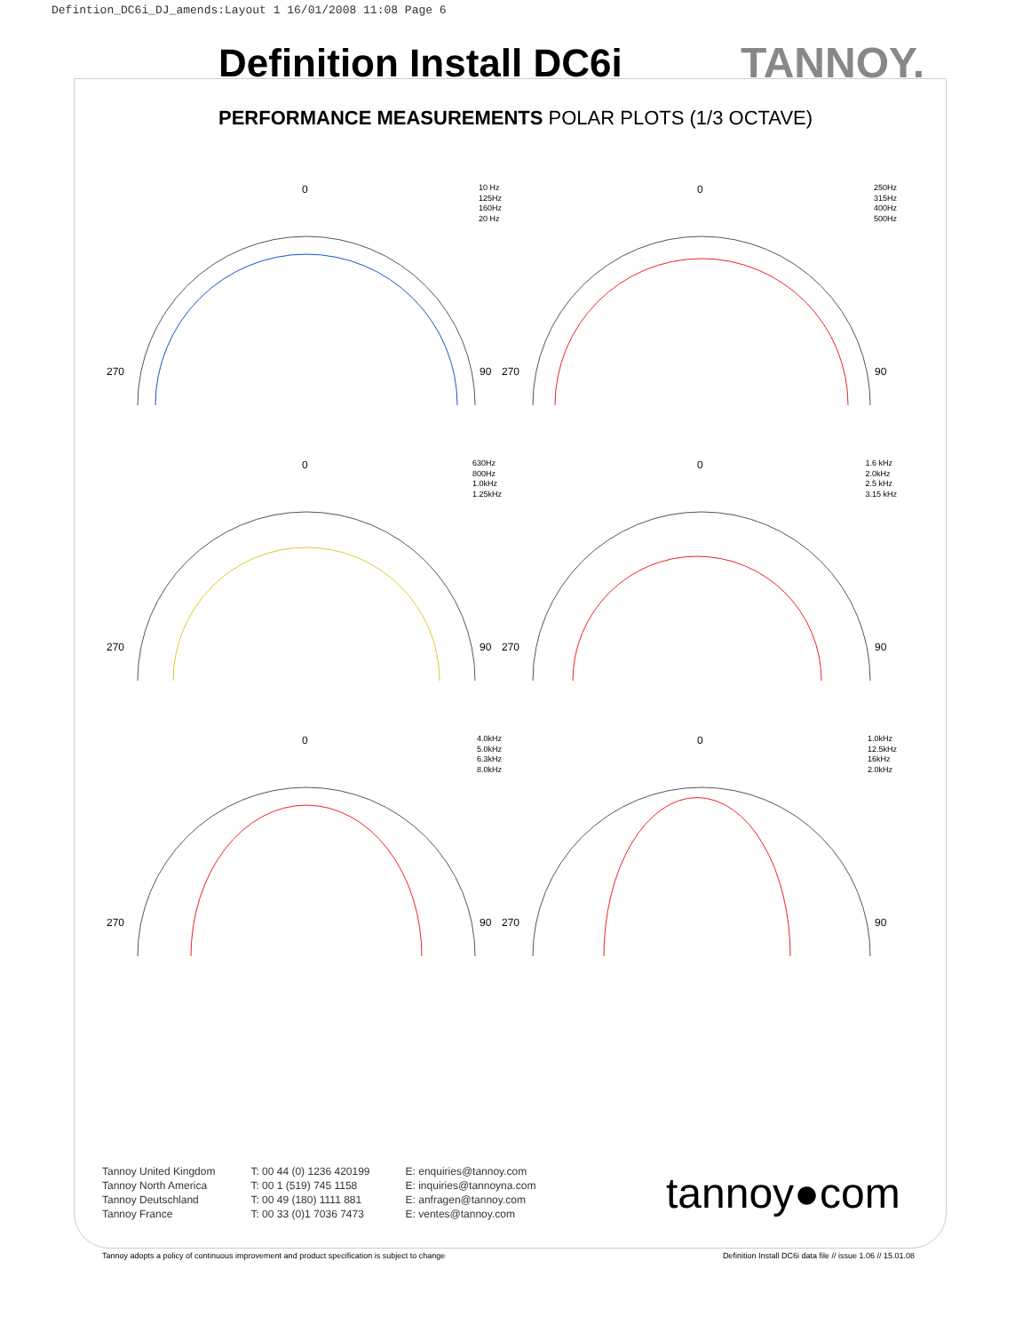Defintion_DC6i_DJ_amends:Layout 1 16/01/2008 11:08 Page 6
Definition Install DC6i TANNOY.
PERFORMANCE MEASUREMENTS POLAR PLOTS (1/3 OCTAVE)
10 Hz
125Hz
160Hz
20 Hz
0
270 90
250Hz
315Hz
400Hz
500Hz
0
270 90
630Hz
800Hz
1.0kHz
1.25kHz
0
270 90
1.6 kHz
2.0kHz
2.5 kHz
3.15 kHz
0
270 90
4.0kHz
5.0kHz
6.3kHz
8.0kHz
0
270 90
1.0kHz
12.5kHz
16kHz
2.0kHz
0
270 90
Tannoy United Kingdom
Tannoy North America
Tannoy Deutschland
Tannoy France
T: 00 44 (0) 1236 420199
T: 00 1 (519) 745 1158
T: 00 49 (180) 1111 881
T: 00 33 (0)1 7036 7473
E: enquiries@tannoy.com
E: inquiries@tannoyna.com
E: anfragen@tannoy.com
E: ventes@tannoy.com
tannoy●com
Tannoy adopts a policy of continuous improvement and product specification is subject to change Definition Install DC6i data file // issue 1.06 // 15.01.08